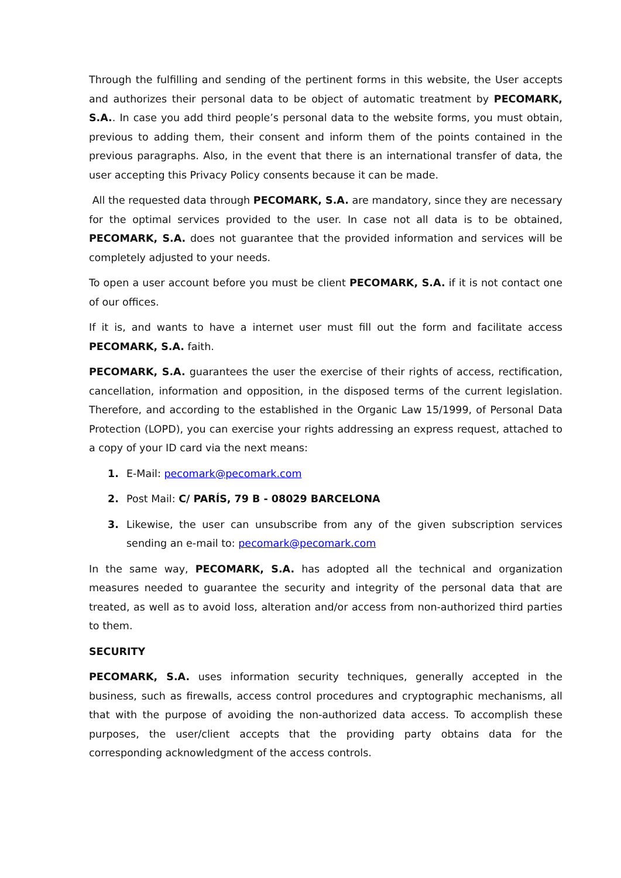Through the fulfilling and sending of the pertinent forms in this website, the User accepts and authorizes their personal data to be object of automatic treatment by PECOMARK, S.A.. In case you add third people’s personal data to the website forms, you must obtain, previous to adding them, their consent and inform them of the points contained in the previous paragraphs. Also, in the event that there is an international transfer of data, the user accepting this Privacy Policy consents because it can be made.
All the requested data through PECOMARK, S.A. are mandatory, since they are necessary for the optimal services provided to the user. In case not all data is to be obtained, PECOMARK, S.A. does not guarantee that the provided information and services will be completely adjusted to your needs.
To open a user account before you must be client PECOMARK, S.A. if it is not contact one of our offices.
If it is, and wants to have a internet user must fill out the form and facilitate access PECOMARK, S.A. faith.
PECOMARK, S.A. guarantees the user the exercise of their rights of access, rectification, cancellation, information and opposition, in the disposed terms of the current legislation. Therefore, and according to the established in the Organic Law 15/1999, of Personal Data Protection (LOPD), you can exercise your rights addressing an express request, attached to a copy of your ID card via the next means:
1. E-Mail: pecomark@pecomark.com
2. Post Mail: C/ PARÍS, 79 B - 08029 BARCELONA
3. Likewise, the user can unsubscribe from any of the given subscription services sending an e-mail to: pecomark@pecomark.com
In the same way, PECOMARK, S.A. has adopted all the technical and organization measures needed to guarantee the security and integrity of the personal data that are treated, as well as to avoid loss, alteration and/or access from non-authorized third parties to them.
SECURITY
PECOMARK, S.A. uses information security techniques, generally accepted in the business, such as firewalls, access control procedures and cryptographic mechanisms, all that with the purpose of avoiding the non-authorized data access. To accomplish these purposes, the user/client accepts that the providing party obtains data for the corresponding acknowledgment of the access controls.